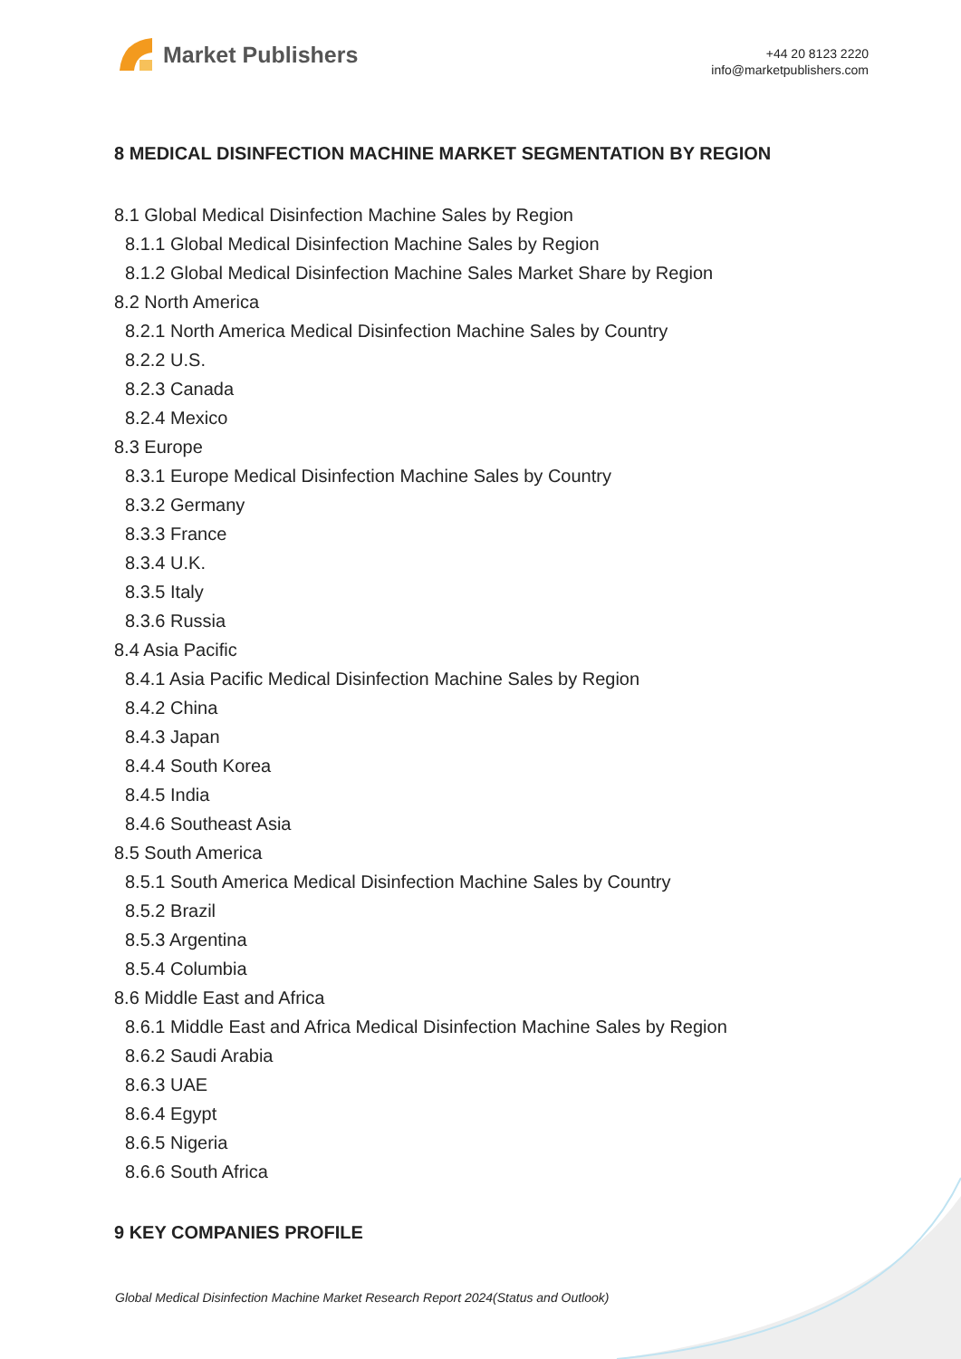Market Publishers
+44 20 8123 2220
info@marketpublishers.com
8 MEDICAL DISINFECTION MACHINE MARKET SEGMENTATION BY REGION
8.1 Global Medical Disinfection Machine Sales by Region
8.1.1 Global Medical Disinfection Machine Sales by Region
8.1.2 Global Medical Disinfection Machine Sales Market Share by Region
8.2 North America
8.2.1 North America Medical Disinfection Machine Sales by Country
8.2.2 U.S.
8.2.3 Canada
8.2.4 Mexico
8.3 Europe
8.3.1 Europe Medical Disinfection Machine Sales by Country
8.3.2 Germany
8.3.3 France
8.3.4 U.K.
8.3.5 Italy
8.3.6 Russia
8.4 Asia Pacific
8.4.1 Asia Pacific Medical Disinfection Machine Sales by Region
8.4.2 China
8.4.3 Japan
8.4.4 South Korea
8.4.5 India
8.4.6 Southeast Asia
8.5 South America
8.5.1 South America Medical Disinfection Machine Sales by Country
8.5.2 Brazil
8.5.3 Argentina
8.5.4 Columbia
8.6 Middle East and Africa
8.6.1 Middle East and Africa Medical Disinfection Machine Sales by Region
8.6.2 Saudi Arabia
8.6.3 UAE
8.6.4 Egypt
8.6.5 Nigeria
8.6.6 South Africa
9 KEY COMPANIES PROFILE
Global Medical Disinfection Machine Market Research Report 2024(Status and Outlook)